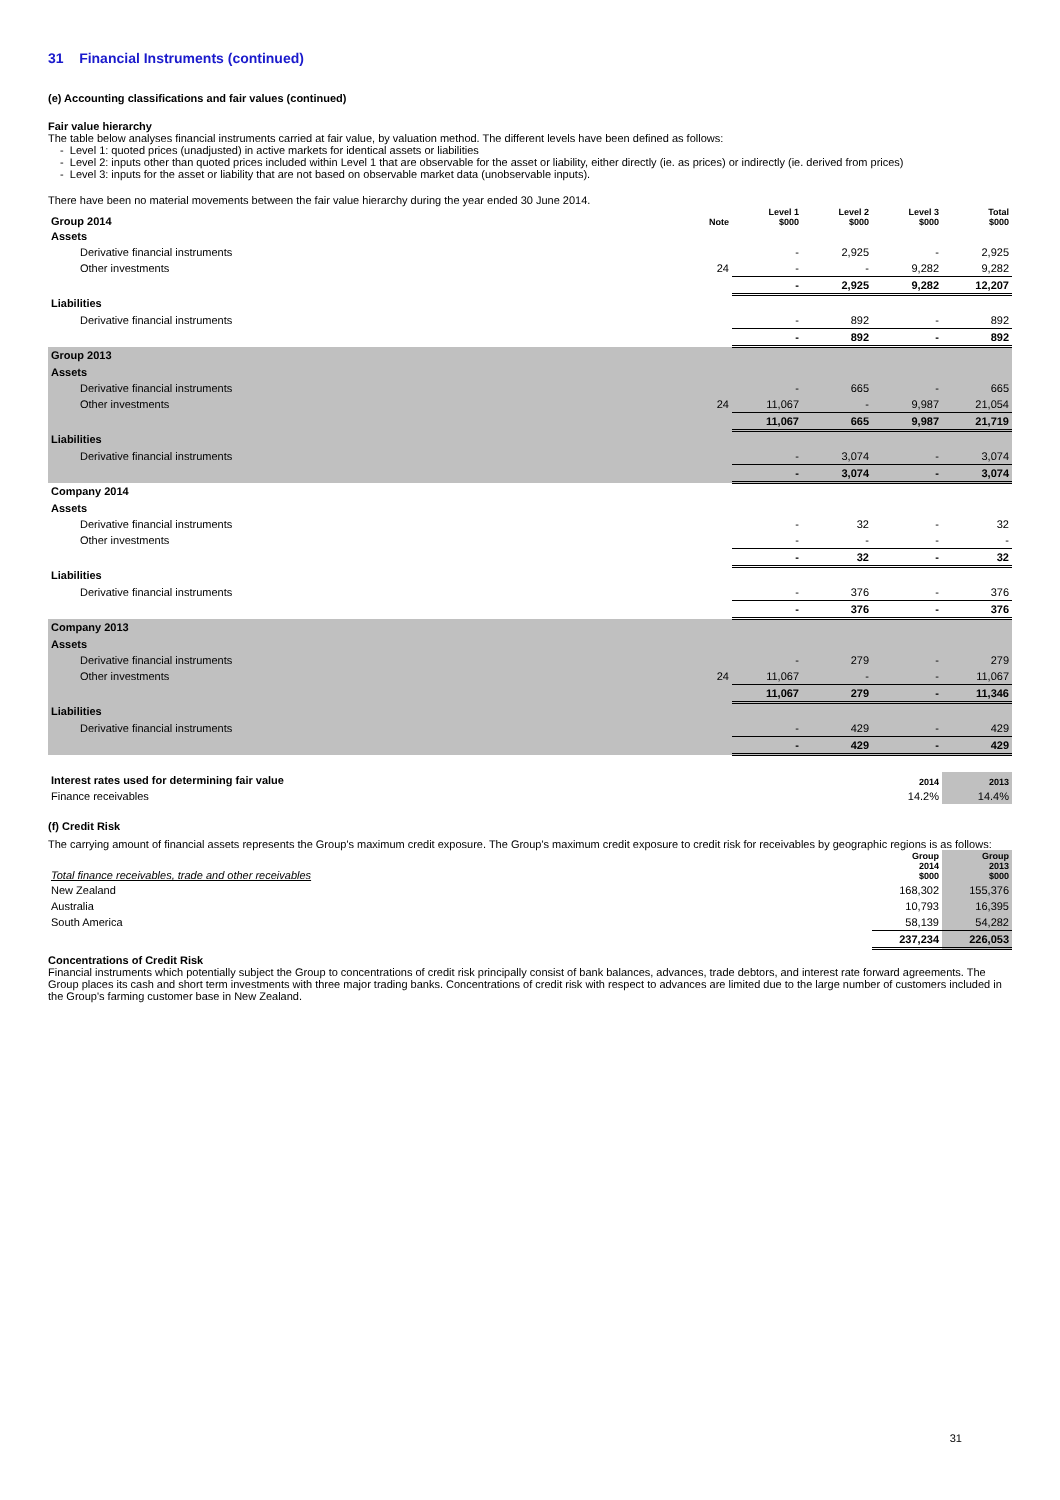31 Financial Instruments (continued)
(e) Accounting classifications and fair values (continued)
Fair value hierarchy
The table below analyses financial instruments carried at fair value, by valuation method. The different levels have been defined as follows:
- Level 1: quoted prices (unadjusted) in active markets for identical assets or liabilities
- Level 2: inputs other than quoted prices included within Level 1 that are observable for the asset or liability, either directly (ie. as prices) or indirectly (ie. derived from prices)
- Level 3: inputs for the asset or liability that are not based on observable market data (unobservable inputs).
There have been no material movements between the fair value hierarchy during the year ended 30 June 2014.
| Group 2014 | Note | Level 1 $000 | Level 2 $000 | Level 3 $000 | Total $000 |
| --- | --- | --- | --- | --- | --- |
| Assets | | | | | |
| Derivative financial instruments | | - | 2,925 | - | 2,925 |
| Other investments | 24 | - | - | 9,282 | 9,282 |
| | | - | 2,925 | 9,282 | 12,207 |
| Liabilities | | | | | |
| Derivative financial instruments | | - | 892 | - | 892 |
| | | - | 892 | - | 892 |
| Group 2013 | | | | | |
| Assets | | | | | |
| Derivative financial instruments | | - | 665 | - | 665 |
| Other investments | 24 | 11,067 | - | 9,987 | 21,054 |
| | | 11,067 | 665 | 9,987 | 21,719 |
| Liabilities | | | | | |
| Derivative financial instruments | | - | 3,074 | - | 3,074 |
| | | - | 3,074 | - | 3,074 |
| Company 2014 | | | | | |
| Assets | | | | | |
| Derivative financial instruments | | - | 32 | - | 32 |
| Other investments | | - | - | - | - |
| | | - | 32 | - | 32 |
| Liabilities | | | | | |
| Derivative financial instruments | | - | 376 | - | 376 |
| | | - | 376 | - | 376 |
| Company 2013 | | | | | |
| Assets | | | | | |
| Derivative financial instruments | | - | 279 | - | 279 |
| Other investments | 24 | 11,067 | - | - | 11,067 |
| | | 11,067 | 279 | - | 11,346 |
| Liabilities | | | | | |
| Derivative financial instruments | | - | 429 | - | 429 |
| | | - | 429 | - | 429 |
| Interest rates used for determining fair value | 2014 | 2013 |
| Finance receivables | 14.2% | 14.4% |
(f) Credit Risk
The carrying amount of financial assets represents the Group's maximum credit exposure. The Group's maximum credit exposure to credit risk for receivables by geographic regions is as follows:
| Total finance receivables, trade and other receivables | Group 2014 $000 | Group 2013 $000 |
| New Zealand | 168,302 | 155,376 |
| Australia | 10,793 | 16,395 |
| South America | 58,139 | 54,282 |
| | 237,234 | 226,053 |
Concentrations of Credit Risk
Financial instruments which potentially subject the Group to concentrations of credit risk principally consist of bank balances, advances, trade debtors, and interest rate forward agreements. The Group places its cash and short term investments with three major trading banks. Concentrations of credit risk with respect to advances are limited due to the large number of customers included in the Group's farming customer base in New Zealand.
31